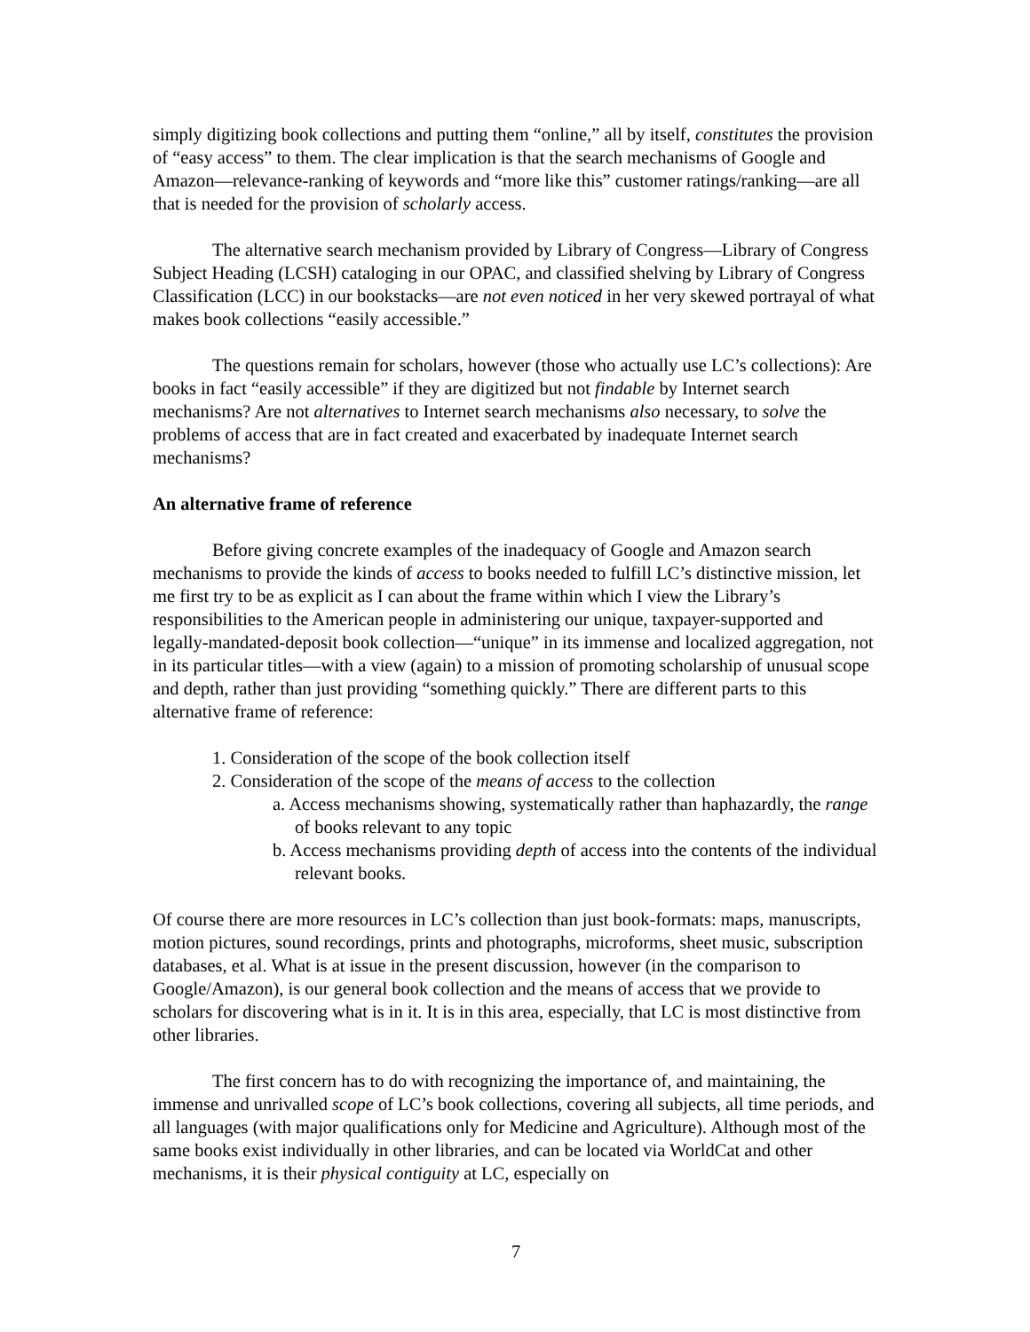simply digitizing book collections and putting them “online,” all by itself, constitutes the provision of “easy access” to them. The clear implication is that the search mechanisms of Google and Amazon—relevance-ranking of keywords and “more like this” customer ratings/ranking—are all that is needed for the provision of scholarly access.
The alternative search mechanism provided by Library of Congress—Library of Congress Subject Heading (LCSH) cataloging in our OPAC, and classified shelving by Library of Congress Classification (LCC) in our bookstacks—are not even noticed in her very skewed portrayal of what makes book collections “easily accessible.”
The questions remain for scholars, however (those who actually use LC’s collections): Are books in fact “easily accessible” if they are digitized but not findable by Internet search mechanisms? Are not alternatives to Internet search mechanisms also necessary, to solve the problems of access that are in fact created and exacerbated by inadequate Internet search mechanisms?
An alternative frame of reference
Before giving concrete examples of the inadequacy of Google and Amazon search mechanisms to provide the kinds of access to books needed to fulfill LC’s distinctive mission, let me first try to be as explicit as I can about the frame within which I view the Library’s responsibilities to the American people in administering our unique, taxpayer-supported and legally-mandated-deposit book collection—“unique” in its immense and localized aggregation, not in its particular titles—with a view (again) to a mission of promoting scholarship of unusual scope and depth, rather than just providing “something quickly.” There are different parts to this alternative frame of reference:
1. Consideration of the scope of the book collection itself
2. Consideration of the scope of the means of access to the collection
a. Access mechanisms showing, systematically rather than haphazardly, the range of books relevant to any topic
b. Access mechanisms providing depth of access into the contents of the individual relevant books.
Of course there are more resources in LC’s collection than just book-formats: maps, manuscripts, motion pictures, sound recordings, prints and photographs, microforms, sheet music, subscription databases, et al. What is at issue in the present discussion, however (in the comparison to Google/Amazon), is our general book collection and the means of access that we provide to scholars for discovering what is in it. It is in this area, especially, that LC is most distinctive from other libraries.
The first concern has to do with recognizing the importance of, and maintaining, the immense and unrivalled scope of LC’s book collections, covering all subjects, all time periods, and all languages (with major qualifications only for Medicine and Agriculture). Although most of the same books exist individually in other libraries, and can be located via WorldCat and other mechanisms, it is their physical contiguity at LC, especially on
7